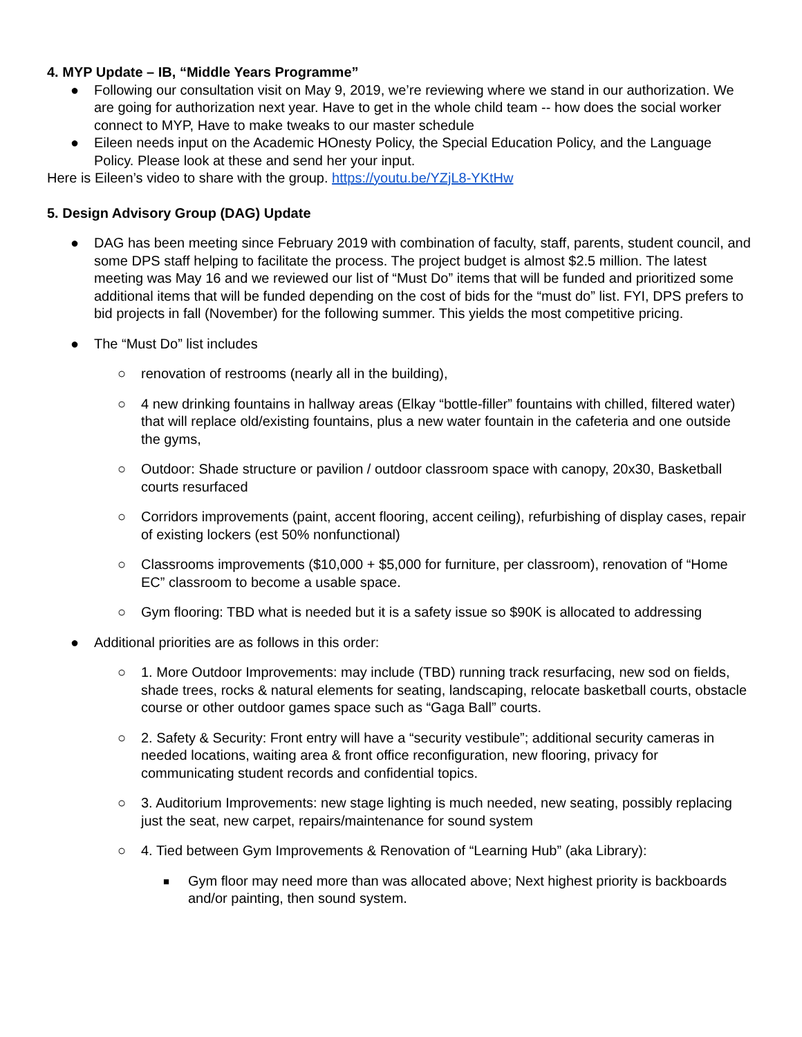4. MYP Update – IB, “Middle Years Programme”
● Following our consultation visit on May 9, 2019, we’re reviewing where we stand in our authorization. We are going for authorization next year. Have to get in the whole child team -- how does the social worker connect to MYP, Have to make tweaks to our master schedule
● Eileen needs input on the Academic HOnesty Policy, the Special Education Policy, and the Language Policy. Please look at these and send her your input.
Here is Eileen’s video to share with the group. https://youtu.be/YZjL8-YKtHw
5. Design Advisory Group (DAG) Update
● DAG has been meeting since February 2019 with combination of faculty, staff, parents, student council, and some DPS staff helping to facilitate the process. The project budget is almost $2.5 million. The latest meeting was May 16 and we reviewed our list of “Must Do” items that will be funded and prioritized some additional items that will be funded depending on the cost of bids for the “must do” list. FYI, DPS prefers to bid projects in fall (November) for the following summer. This yields the most competitive pricing.
● The “Must Do” list includes
○ renovation of restrooms (nearly all in the building),
○ 4 new drinking fountains in hallway areas (Elkay “bottle-filler” fountains with chilled, filtered water) that will replace old/existing fountains, plus a new water fountain in the cafeteria and one outside the gyms,
○ Outdoor: Shade structure or pavilion / outdoor classroom space with canopy, 20x30, Basketball courts resurfaced
○ Corridors improvements (paint, accent flooring, accent ceiling), refurbishing of display cases, repair of existing lockers (est 50% nonfunctional)
○ Classrooms improvements ($10,000 + $5,000 for furniture, per classroom), renovation of “Home EC” classroom to become a usable space.
○ Gym flooring: TBD what is needed but it is a safety issue so $90K is allocated to addressing
● Additional priorities are as follows in this order:
○ 1. More Outdoor Improvements: may include (TBD) running track resurfacing, new sod on fields, shade trees, rocks & natural elements for seating, landscaping, relocate basketball courts, obstacle course or other outdoor games space such as “Gaga Ball” courts.
○ 2. Safety & Security: Front entry will have a “security vestibule”; additional security cameras in needed locations, waiting area & front office reconfiguration, new flooring, privacy for communicating student records and confidential topics.
○ 3. Auditorium Improvements: new stage lighting is much needed, new seating, possibly replacing just the seat, new carpet, repairs/maintenance for sound system
○ 4. Tied between Gym Improvements & Renovation of “Learning Hub” (aka Library):
■ Gym floor may need more than was allocated above; Next highest priority is backboards and/or painting, then sound system.